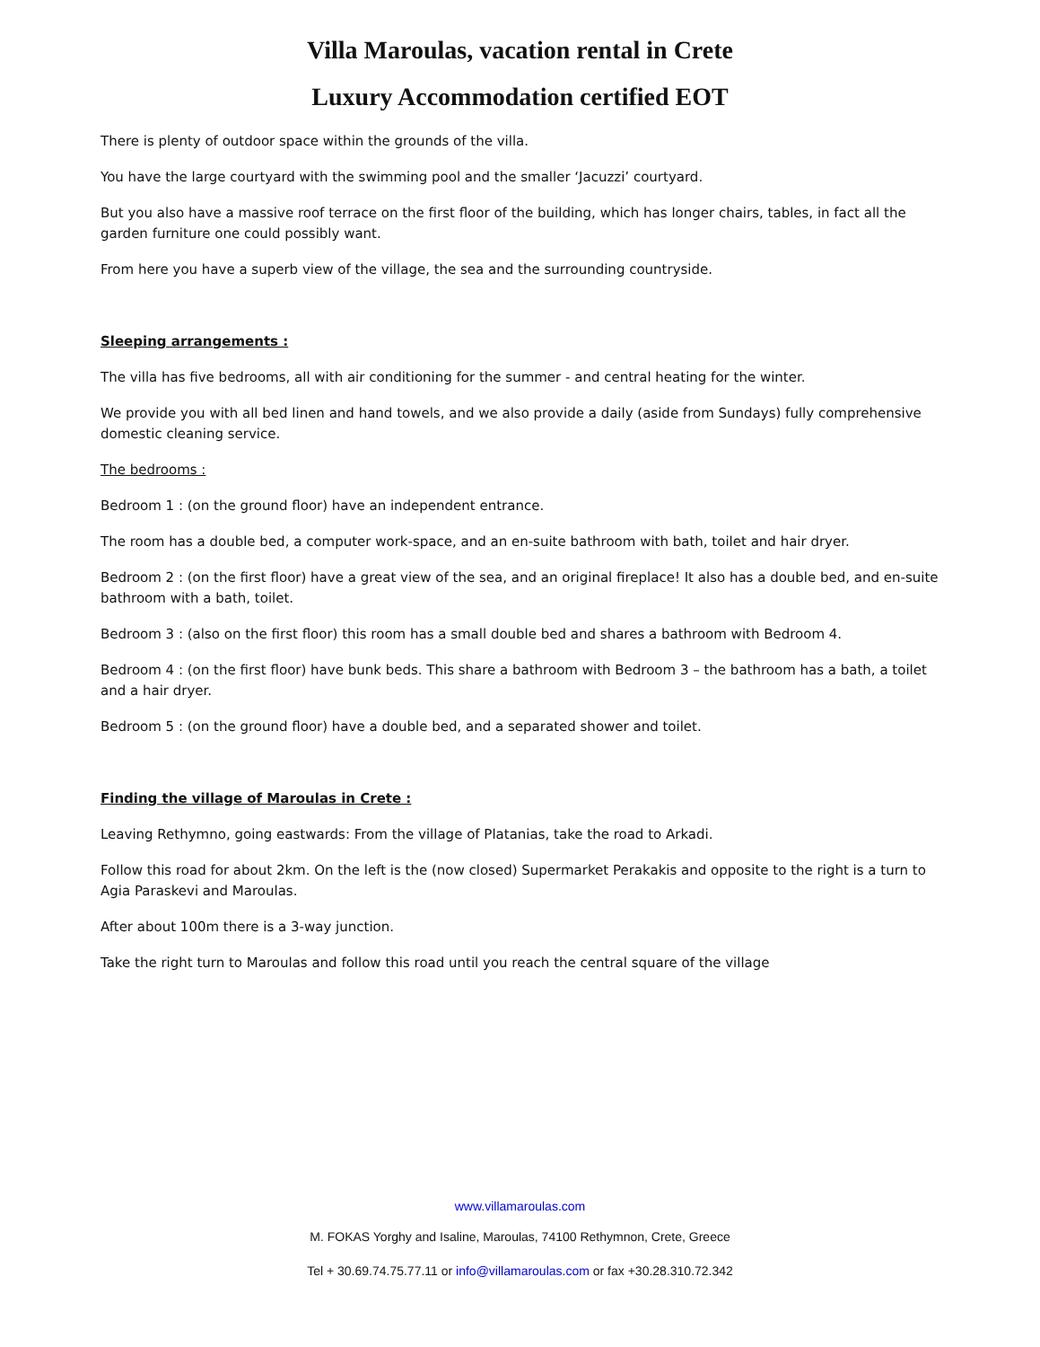Villa Maroulas, vacation rental in Crete
Luxury Accommodation certified EOT
There is plenty of outdoor space within the grounds of the villa.
You have the large courtyard with the swimming pool and the smaller ‘Jacuzzi’ courtyard.
But you also have a massive roof terrace on the first floor of the building, which has longer chairs, tables, in fact all the garden furniture one could possibly want.
From here you have a superb view of the village, the sea and the surrounding countryside.
Sleeping arrangements :
The villa has five bedrooms, all with air conditioning for the summer - and central heating for the winter.
We provide you with all bed linen and hand towels, and we also provide a daily (aside from Sundays) fully comprehensive domestic cleaning service.
The bedrooms :
Bedroom 1 : (on the ground floor) have an independent entrance.
The room has a double bed, a computer work-space, and an en-suite bathroom with bath, toilet and hair dryer.
Bedroom 2 : (on the first floor) have a great view of the sea, and an original fireplace! It also has a double bed, and en-suite bathroom with a bath, toilet.
Bedroom 3 : (also on the first floor) this room has a small double bed and shares a bathroom with Bedroom 4.
Bedroom 4 : (on the first floor) have bunk beds. This share a bathroom with Bedroom 3 – the bathroom has a bath, a toilet and a hair dryer.
Bedroom 5 : (on the ground floor) have a double bed, and a separated shower and toilet.
Finding the village of Maroulas in Crete :
Leaving Rethymno, going eastwards: From the village of Platanias, take the road to Arkadi.
Follow this road for about 2km. On the left is the (now closed) Supermarket Perakakis and opposite to the right is a turn to Agia Paraskevi and Maroulas.
After about 100m there is a 3-way junction.
Take the right turn to Maroulas and follow this road until you reach the central square of the village
www.villamaroulas.com
M. FOKAS Yorghy and Isaline, Maroulas, 74100 Rethymnon, Crete, Greece
Tel + 30.69.74.75.77.11 or info@villamaroulas.com or fax +30.28.310.72.342